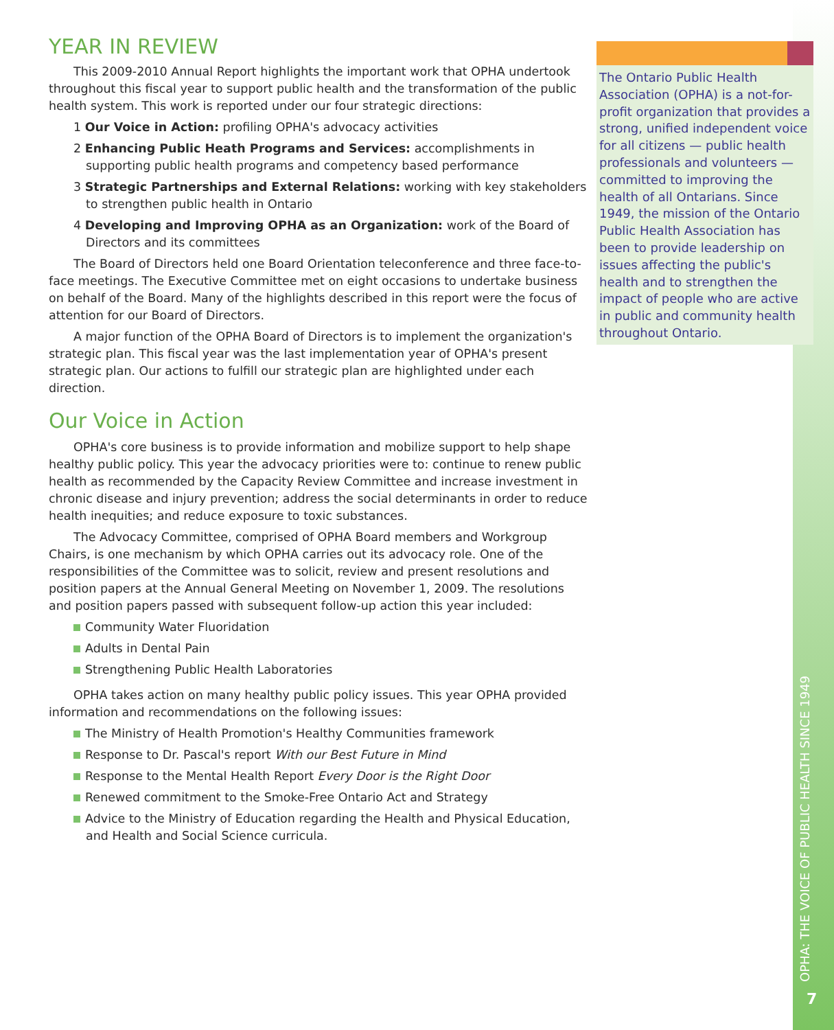YEAR IN REVIEW
This 2009-2010 Annual Report highlights the important work that OPHA undertook throughout this fiscal year to support public health and the transformation of the public health system. This work is reported under our four strategic directions:
1 Our Voice in Action: profiling OPHA's advocacy activities
2 Enhancing Public Heath Programs and Services: accomplishments in supporting public health programs and competency based performance
3 Strategic Partnerships and External Relations: working with key stakeholders to strengthen public health in Ontario
4 Developing and Improving OPHA as an Organization: work of the Board of Directors and its committees
The Board of Directors held one Board Orientation teleconference and three face-to-face meetings. The Executive Committee met on eight occasions to undertake business on behalf of the Board. Many of the highlights described in this report were the focus of attention for our Board of Directors.
A major function of the OPHA Board of Directors is to implement the organization's strategic plan. This fiscal year was the last implementation year of OPHA's present strategic plan. Our actions to fulfill our strategic plan are highlighted under each direction.
Our Voice in Action
OPHA's core business is to provide information and mobilize support to help shape healthy public policy. This year the advocacy priorities were to: continue to renew public health as recommended by the Capacity Review Committee and increase investment in chronic disease and injury prevention; address the social determinants in order to reduce health inequities; and reduce exposure to toxic substances.
The Advocacy Committee, comprised of OPHA Board members and Workgroup Chairs, is one mechanism by which OPHA carries out its advocacy role. One of the responsibilities of the Committee was to solicit, review and present resolutions and position papers at the Annual General Meeting on November 1, 2009. The resolutions and position papers passed with subsequent follow-up action this year included:
Community Water Fluoridation
Adults in Dental Pain
Strengthening Public Health Laboratories
OPHA takes action on many healthy public policy issues. This year OPHA provided information and recommendations on the following issues:
The Ministry of Health Promotion's Healthy Communities framework
Response to Dr. Pascal's report With our Best Future in Mind
Response to the Mental Health Report Every Door is the Right Door
Renewed commitment to the Smoke-Free Ontario Act and Strategy
Advice to the Ministry of Education regarding the Health and Physical Education, and Health and Social Science curricula.
The Ontario Public Health Association (OPHA) is a not-for-profit organization that provides a strong, unified independent voice for all citizens — public health professionals and volunteers — committed to improving the health of all Ontarians. Since 1949, the mission of the Ontario Public Health Association has been to provide leadership on issues affecting the public's health and to strengthen the impact of people who are active in public and community health throughout Ontario.
OPHA: THE VOICE OF PUBLIC HEALTH SINCE 1949
7